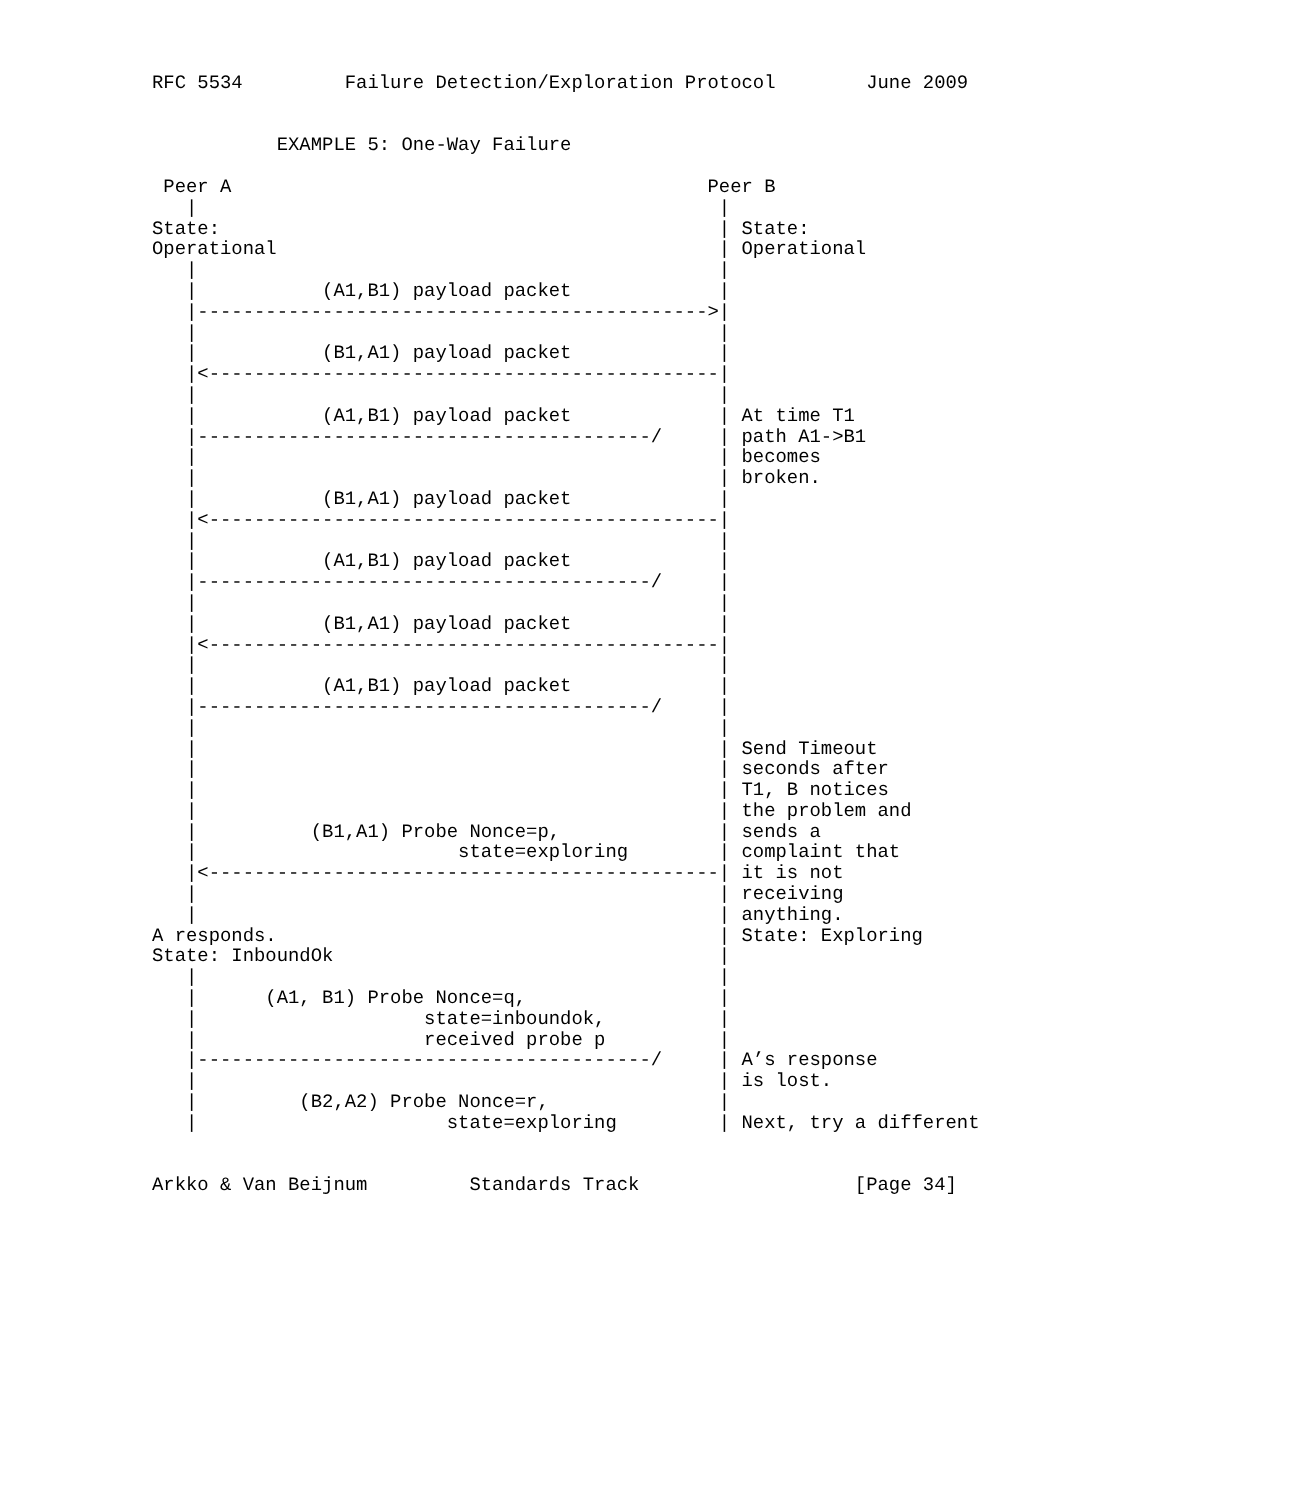RFC 5534         Failure Detection/Exploration Protocol        June 2009


           EXAMPLE 5: One-Way Failure

 Peer A                                          Peer B
   |                                              |
State:                                            | State:
Operational                                       | Operational
   |                                              |
   |           (A1,B1) payload packet             |
   |--------------------------------------------->|
   |                                              |
   |           (B1,A1) payload packet             |
   |<---------------------------------------------|
   |                                              |
   |           (A1,B1) payload packet             | At time T1
   |----------------------------------------/     | path A1->B1
   |                                              | becomes
   |                                              | broken.
   |           (B1,A1) payload packet             |
   |<---------------------------------------------|
   |                                              |
   |           (A1,B1) payload packet             |
   |----------------------------------------/     |
   |                                              |
   |           (B1,A1) payload packet             |
   |<---------------------------------------------|
   |                                              |
   |           (A1,B1) payload packet             |
   |----------------------------------------/     |
   |                                              |
   |                                              | Send Timeout
   |                                              | seconds after
   |                                              | T1, B notices
   |                                              | the problem and
   |          (B1,A1) Probe Nonce=p,              | sends a
   |                       state=exploring        | complaint that
   |<---------------------------------------------| it is not
   |                                              | receiving
   |                                              | anything.
A responds.                                       | State: Exploring
State: InboundOk                                  |
   |                                              |
   |      (A1, B1) Probe Nonce=q,                 |
   |                    state=inboundok,          |
   |                    received probe p          |
   |----------------------------------------/     | A’s response
   |                                              | is lost.
   |         (B2,A2) Probe Nonce=r,               |
   |                      state=exploring         | Next, try a different


Arkko & Van Beijnum         Standards Track                   [Page 34]